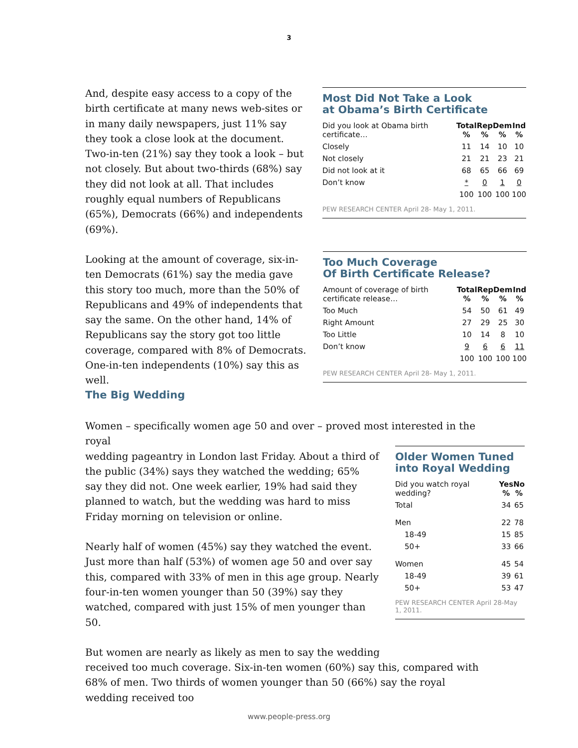3
And, despite easy access to a copy of the birth certificate at many news web-sites or in many daily newspapers, just 11% say they took a close look at the document. Two-in-ten (21%) say they took a look – but not closely. But about two-thirds (68%) say they did not look at all. That includes roughly equal numbers of Republicans (65%), Democrats (66%) and independents (69%).
Looking at the amount of coverage, six-in-ten Democrats (61%) say the media gave this story too much, more than the 50% of Republicans and 49% of independents that say the same. On the other hand, 14% of Republicans say the story got too little coverage, compared with 8% of Democrats. One-in-ten independents (10%) say this as well.
Most Did Not Take a Look
at Obama’s Birth Certificate
| Did you look at Obama birth certificate… | Total % | Rep % | Dem % | Ind % |
| --- | --- | --- | --- | --- |
| Closely | 11 | 14 | 10 | 10 |
| Not closely | 21 | 21 | 23 | 21 |
| Did not look at it | 68 | 65 | 66 | 69 |
| Don’t know | * | 0 | 1 | 0 |
| | 100 | 100 | 100 | 100 |
PEW RESEARCH CENTER April 28- May 1, 2011.
Too Much Coverage
Of Birth Certificate Release?
| Amount of coverage of birth certificate release… | Total % | Rep % | Dem % | Ind % |
| --- | --- | --- | --- | --- |
| Too Much | 54 | 50 | 61 | 49 |
| Right Amount | 27 | 29 | 25 | 30 |
| Too Little | 10 | 14 | 8 | 10 |
| Don’t know | 9 | 6 | 6 | 11 |
| | 100 | 100 | 100 | 100 |
PEW RESEARCH CENTER April 28- May 1, 2011.
The Big Wedding
Women – specifically women age 50 and over – proved most interested in the royal
wedding pageantry in London last Friday. About a third of the public (34%) says they watched the wedding; 65% say they did not. One week earlier, 19% had said they planned to watch, but the wedding was hard to miss Friday morning on television or online.
Nearly half of women (45%) say they watched the event. Just more than half (53%) of women age 50 and over say this, compared with 33% of men in this age group. Nearly four-in-ten women younger than 50 (39%) say they watched, compared with just 15% of men younger than 50.
But women are nearly as likely as men to say the wedding
received too much coverage. Six-in-ten women (60%) say this, compared with 68% of men. Two thirds of women younger than 50 (66%) say the royal wedding received too
Older Women Tuned into Royal Wedding
| Did you watch royal wedding? | Yes % | No % |
| --- | --- | --- |
| Total | 34 | 65 |
| Men | 22 | 78 |
| 18-49 | 15 | 85 |
| 50+ | 33 | 66 |
| Women | 45 | 54 |
| 18-49 | 39 | 61 |
| 50+ | 53 | 47 |
PEW RESEARCH CENTER April 28-May 1, 2011.
www.people-press.org